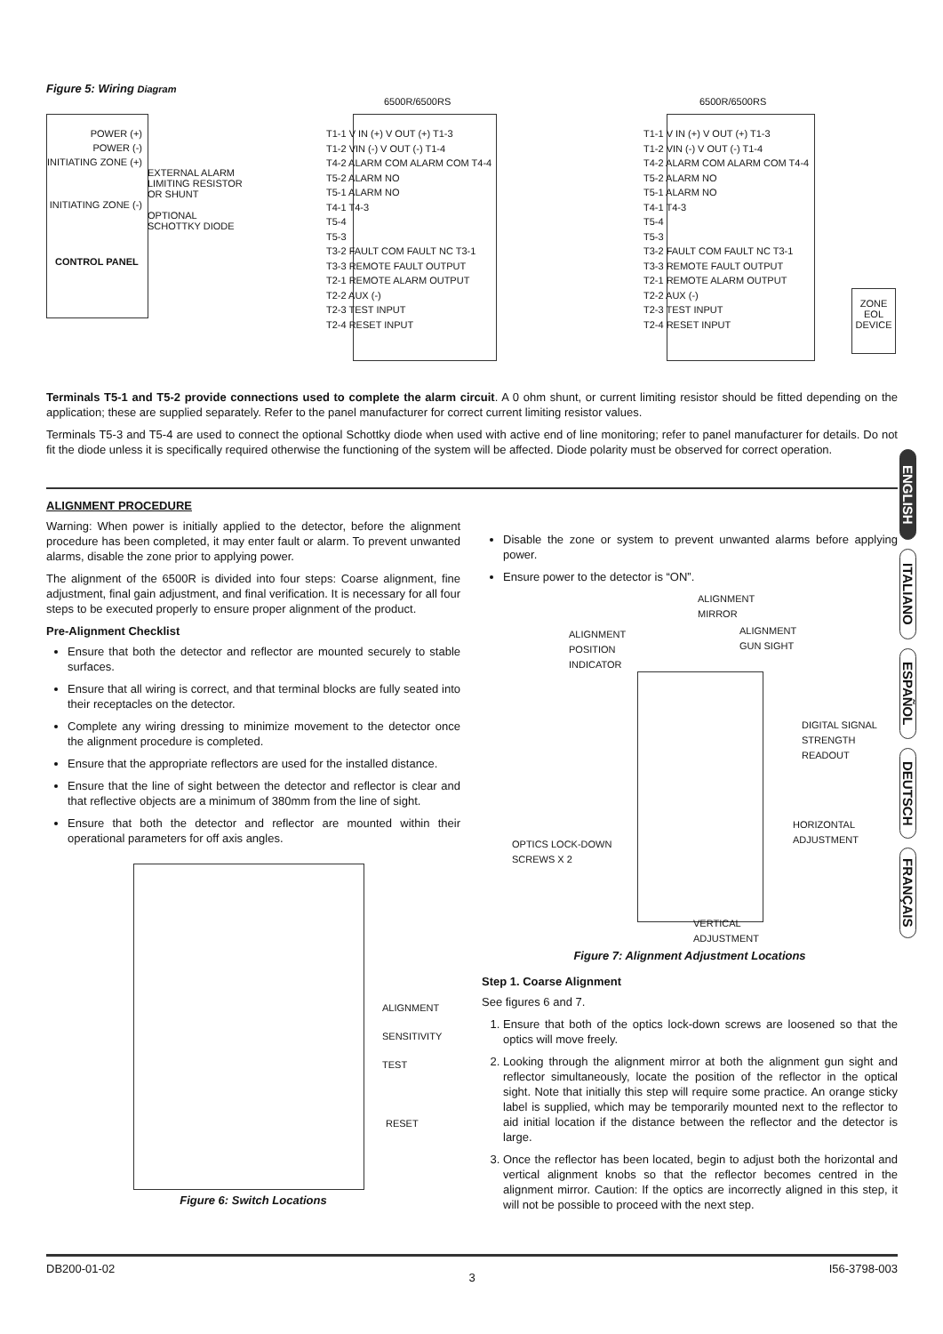Figure 5: Wiring Diagram
POWER (+)
POWER (-)
INITIATING ZONE (+)
INITIATING ZONE (-)
CONTROL PANEL
EXTERNAL ALARM
LIMITING RESISTOR
OR SHUNT
OPTIONAL
SCHOTTKY DIODE
6500R/6500RS 6500R/6500RS
T1-1 V IN (+) V OUT (+) T1-3
T1-2 VIN (-) V OUT (-) T1-4
T4-2 ALARM COM ALARM COM T4-4
T5-2 ALARM NO
T5-1 ALARM NO
T4-1 T4-3
T5-4
T5-3
T3-2 FAULT COM FAULT NC T3-1
T3-3 REMOTE FAULT OUTPUT
T2-1 REMOTE ALARM OUTPUT
T2-2 AUX (-)
T2-3 TEST INPUT
T2-4 RESET INPUT
T1-1 V IN (+) V OUT (+) T1-3
T1-2 VIN (-) V OUT (-) T1-4
T4-2 ALARM COM ALARM COM T4-4
T5-2 ALARM NO
T5-1 ALARM NO
T4-1 T4-3
T5-4
T5-3
T3-2 FAULT COM FAULT NC T3-1
T3-3 REMOTE FAULT OUTPUT
T2-1 REMOTE ALARM OUTPUT
T2-2 AUX (-)
T2-3 TEST INPUT
T2-4 RESET INPUT
ZONE
EOL
DEVICE
Terminals T5-1 and T5-2 provide connections used to complete the alarm circuit. A 0 ohm shunt, or current limiting resistor should be fitted depending on the application; these are supplied separately. Refer to the panel manufacturer for correct current limiting resistor values.
Terminals T5-3 and T5-4 are used to connect the optional Schottky diode when used with active end of line monitoring; refer to panel manufacturer for details. Do not fit the diode unless it is specifically required otherwise the functioning of the system will be affected. Diode polarity must be observed for correct operation.
ALIGNMENT PROCEDURE
Warning: When power is initially applied to the detector, before the alignment procedure has been completed, it may enter fault or alarm. To prevent unwanted alarms, disable the zone prior to applying power.
The alignment of the 6500R is divided into four steps: Coarse alignment, fine adjustment, final gain adjustment, and final verification. It is necessary for all four steps to be executed properly to ensure proper alignment of the product.
Pre-Alignment Checklist
Ensure that both the detector and reflector are mounted securely to stable surfaces.
Ensure that all wiring is correct, and that terminal blocks are fully seated into their receptacles on the detector.
Complete any wiring dressing to minimize movement to the detector once the alignment procedure is completed.
Ensure that the appropriate reflectors are used for the installed distance.
Ensure that the line of sight between the detector and reflector is clear and that reflective objects are a minimum of 380mm from the line of sight.
Ensure that both the detector and reflector are mounted within their operational parameters for off axis angles.
ALIGNMENT
SENSITIVITY
TEST
RESET
Figure 6: Switch Locations
Disable the zone or system to prevent unwanted alarms before applying power.
Ensure power to the detector is “ON”.
ALIGNMENT
MIRROR
ALIGNMENT
POSITION
INDICATOR
ALIGNMENT
GUN SIGHT
DIGITAL SIGNAL
STRENGTH
READOUT
HORIZONTAL
ADJUSTMENT
OPTICS LOCK-DOWN
SCREWS X 2
VERTICAL
ADJUSTMENT
Figure 7: Alignment Adjustment Locations
Step 1. Coarse Alignment
See figures 6 and 7.
1. Ensure that both of the optics lock-down screws are loosened so that the optics will move freely.
2. Looking through the alignment mirror at both the alignment gun sight and reflector simultaneously, locate the position of the reflector in the optical sight. Note that initially this step will require some practice. An orange sticky label is supplied, which may be temporarily mounted next to the reflector to aid initial location if the distance between the reflector and the detector is large.
3. Once the reflector has been located, begin to adjust both the horizontal and vertical alignment knobs so that the reflector becomes centred in the alignment mirror. Caution: If the optics are incorrectly aligned in this step, it will not be possible to proceed with the next step.
ENGLISH
ITALIANO
ESPAÑOL
DEUTSCH
FRANÇAIS
DB200-01-02 3 I56-3798-003